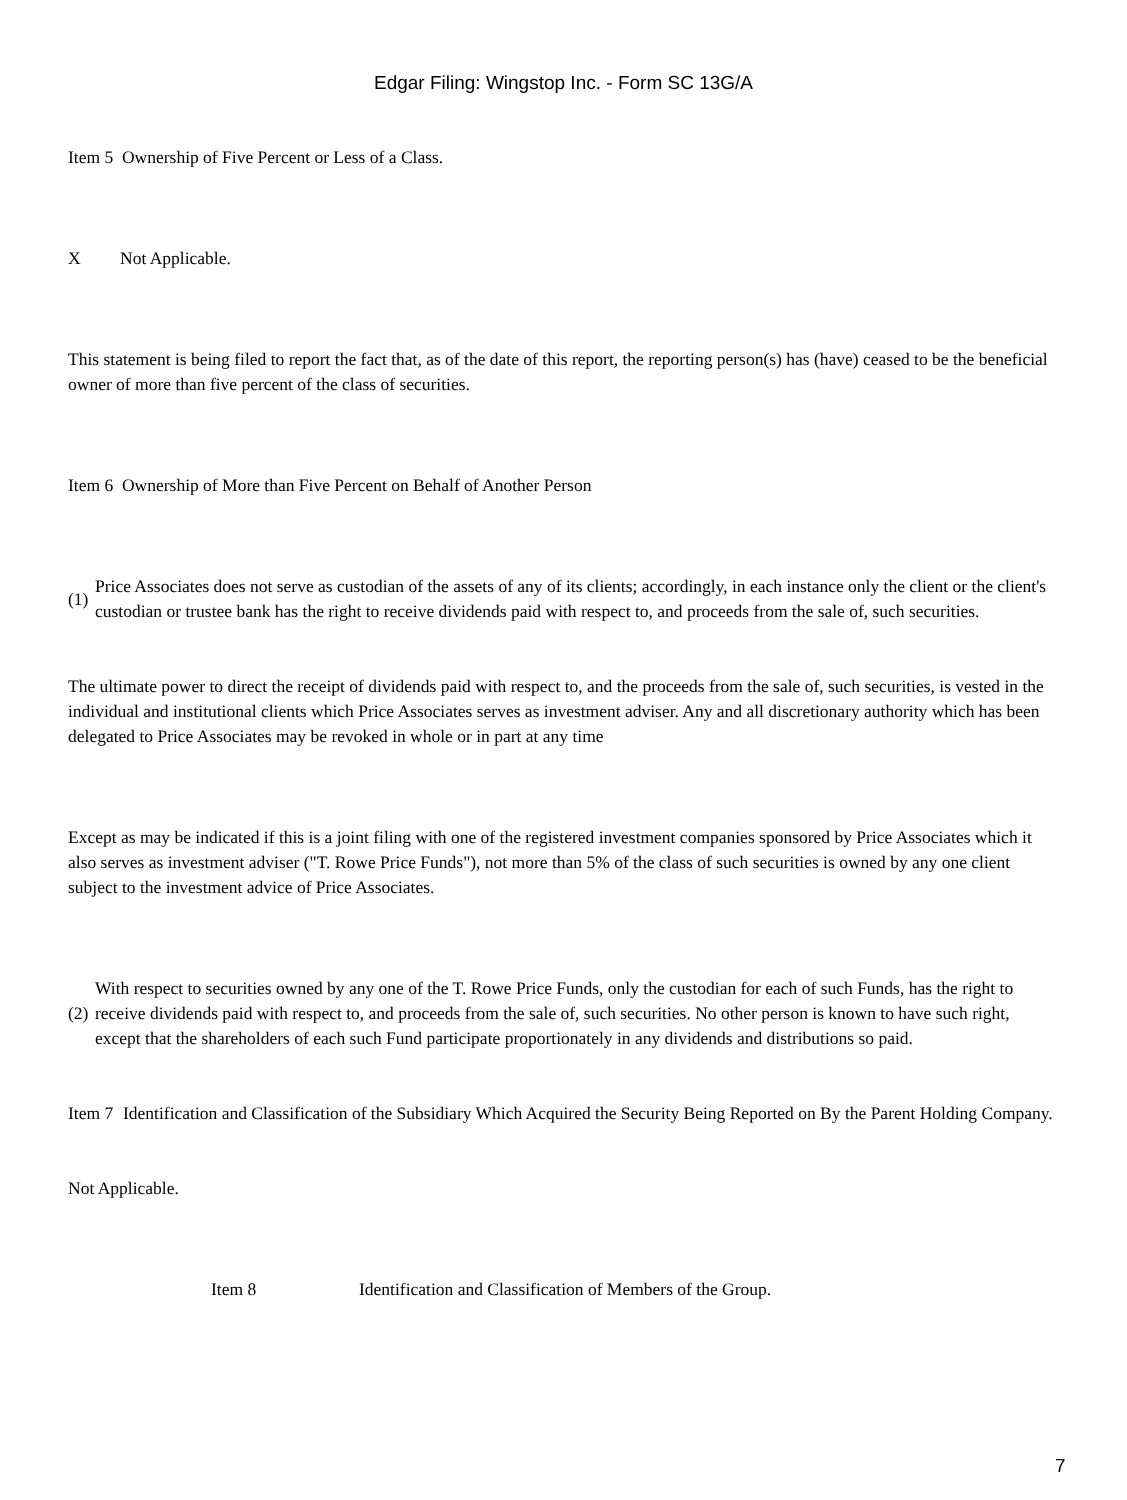Edgar Filing: Wingstop Inc. - Form SC 13G/A
Item 5 Ownership of Five Percent or Less of a Class.
X Not Applicable.
This statement is being filed to report the fact that, as of the date of this report, the reporting person(s) has (have) ceased to be the beneficial owner of more than five percent of the class of securities.
Item 6 Ownership of More than Five Percent on Behalf of Another Person
(1)
Price Associates does not serve as custodian of the assets of any of its clients; accordingly, in each instance only the client or the client's custodian or trustee bank has the right to receive dividends paid with respect to, and proceeds from the sale of, such securities.
The ultimate power to direct the receipt of dividends paid with respect to, and the proceeds from the sale of, such securities, is vested in the individual and institutional clients which Price Associates serves as investment adviser. Any and all discretionary authority which has been delegated to Price Associates may be revoked in whole or in part at any time
Except as may be indicated if this is a joint filing with one of the registered investment companies sponsored by Price Associates which it also serves as investment adviser ("T. Rowe Price Funds"), not more than 5% of the class of such securities is owned by any one client subject to the investment advice of Price Associates.
(2)
With respect to securities owned by any one of the T. Rowe Price Funds, only the custodian for each of such Funds, has the right to receive dividends paid with respect to, and proceeds from the sale of, such securities. No other person is known to have such right, except that the shareholders of each such Fund participate proportionately in any dividends and distributions so paid.
Item 7
Identification and Classification of the Subsidiary Which Acquired the Security Being Reported on By the Parent Holding Company.
Not Applicable.
Item 8 Identification and Classification of Members of the Group.
7